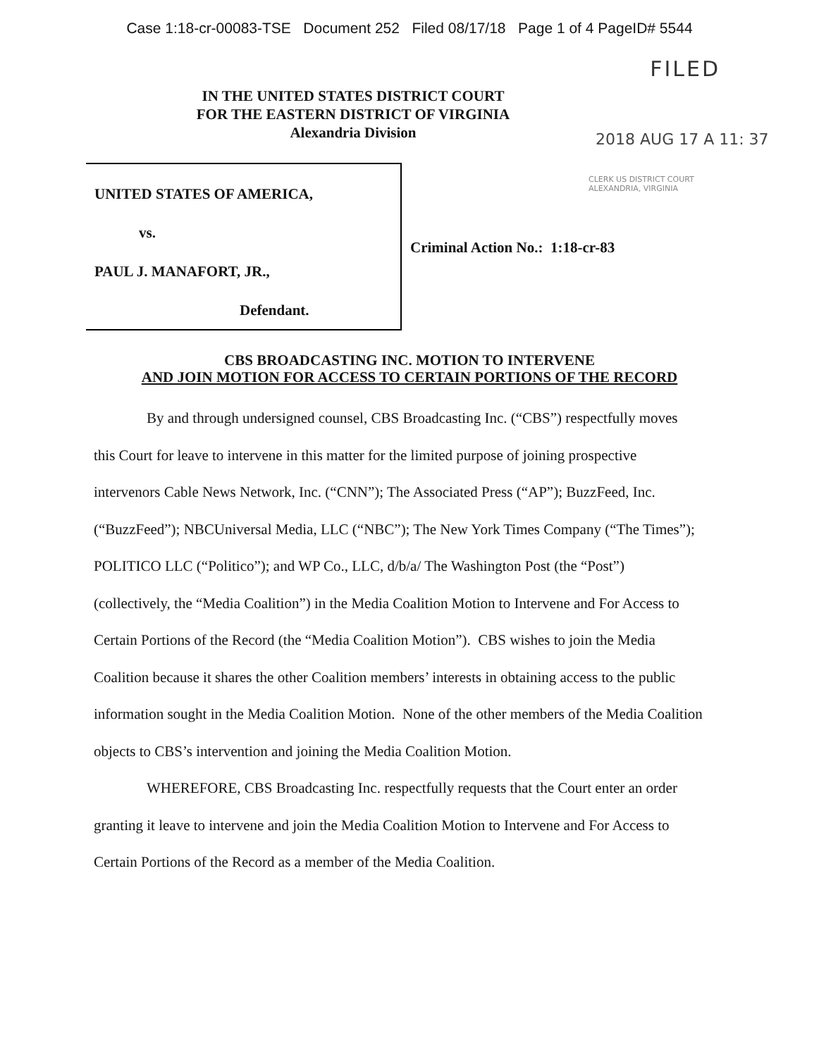Case 1:18-cr-00083-TSE Document 252 Filed 08/17/18 Page 1 of 4 PageID# 5544
FILED
IN THE UNITED STATES DISTRICT COURT
FOR THE EASTERN DISTRICT OF VIRGINIA
Alexandria Division
2018 AUG 17 A 11: 37
CLERK US DISTRICT COURT
ALEXANDRIA, VIRGINIA
UNITED STATES OF AMERICA,
vs.
PAUL J. MANAFORT, JR.,
Defendant.
Criminal Action No.: 1:18-cr-83
CBS BROADCASTING INC. MOTION TO INTERVENE
AND JOIN MOTION FOR ACCESS TO CERTAIN PORTIONS OF THE RECORD
By and through undersigned counsel, CBS Broadcasting Inc. (“CBS”) respectfully moves this Court for leave to intervene in this matter for the limited purpose of joining prospective intervenors Cable News Network, Inc. (“CNN”); The Associated Press (“AP”); BuzzFeed, Inc. (“BuzzFeed”); NBCUniversal Media, LLC (“NBC”); The New York Times Company (“The Times”); POLITICO LLC (“Politico”); and WP Co., LLC, d/b/a/ The Washington Post (the “Post”) (collectively, the “Media Coalition”) in the Media Coalition Motion to Intervene and For Access to Certain Portions of the Record (the “Media Coalition Motion”). CBS wishes to join the Media Coalition because it shares the other Coalition members’ interests in obtaining access to the public information sought in the Media Coalition Motion. None of the other members of the Media Coalition objects to CBS’s intervention and joining the Media Coalition Motion.
WHEREFORE, CBS Broadcasting Inc. respectfully requests that the Court enter an order granting it leave to intervene and join the Media Coalition Motion to Intervene and For Access to Certain Portions of the Record as a member of the Media Coalition.